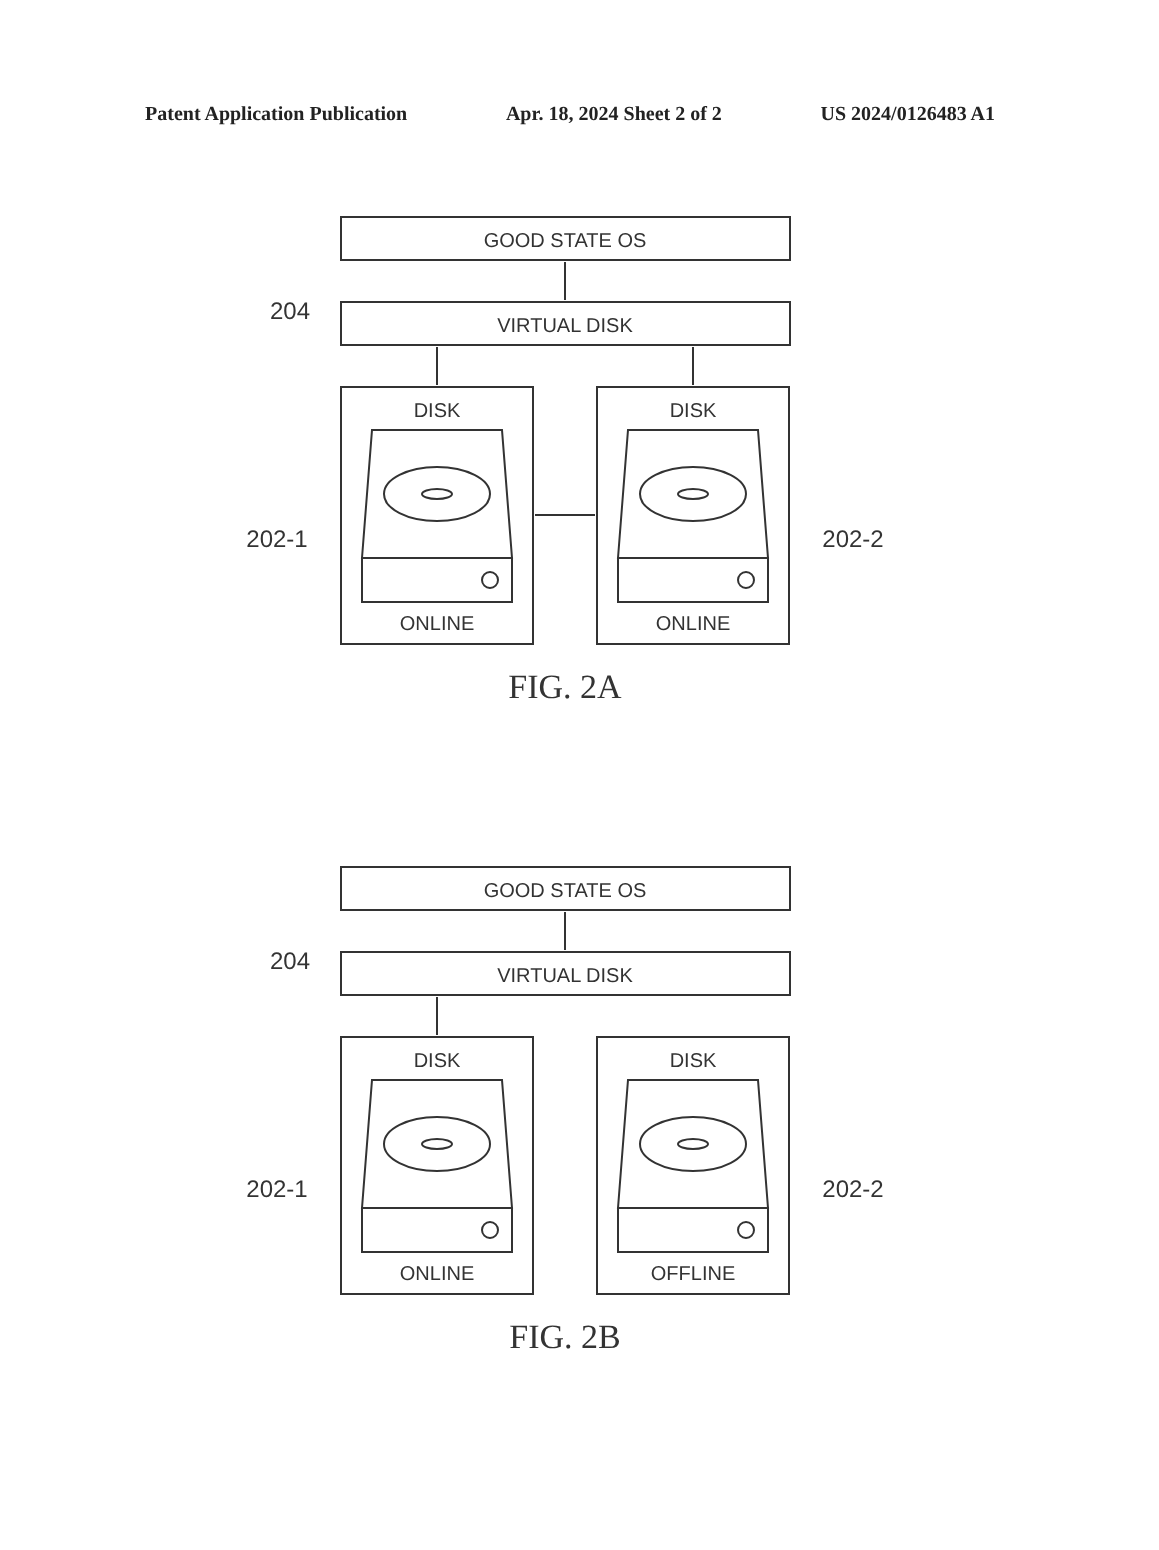Patent Application Publication Apr. 18, 2024 Sheet 2 of 2 US 2024/0126483 A1
GOOD STATE OS
VIRTUAL DISK
DISK
DISK
ONLINE
ONLINE
204
202-1
202-2
FIG. 2A
GOOD STATE OS
VIRTUAL DISK
DISK
DISK
ONLINE
OFFLINE
204
202-1
202-2
FIG. 2B